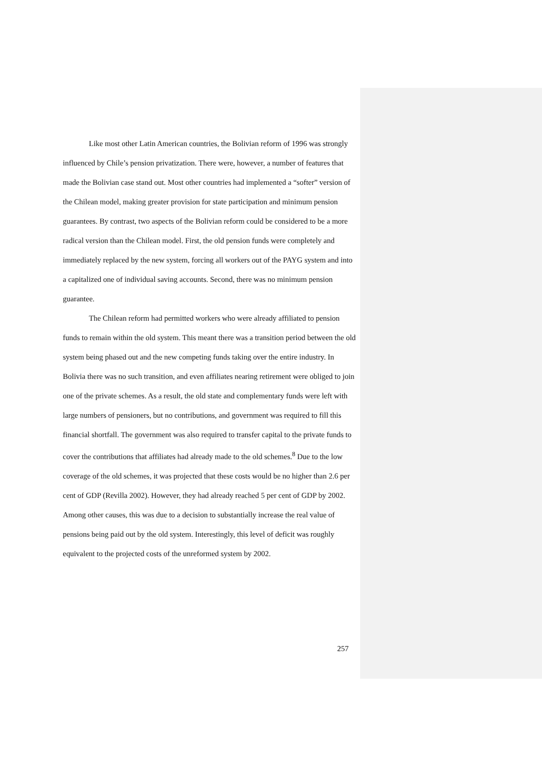Like most other Latin American countries, the Bolivian reform of 1996 was strongly influenced by Chile’s pension privatization. There were, however, a number of features that made the Bolivian case stand out. Most other countries had implemented a “softer” version of the Chilean model, making greater provision for state participation and minimum pension guarantees. By contrast, two aspects of the Bolivian reform could be considered to be a more radical version than the Chilean model. First, the old pension funds were completely and immediately replaced by the new system, forcing all workers out of the PAYG system and into a capitalized one of individual saving accounts. Second, there was no minimum pension guarantee.
The Chilean reform had permitted workers who were already affiliated to pension funds to remain within the old system. This meant there was a transition period between the old system being phased out and the new competing funds taking over the entire industry. In Bolivia there was no such transition, and even affiliates nearing retirement were obliged to join one of the private schemes. As a result, the old state and complementary funds were left with large numbers of pensioners, but no contributions, and government was required to fill this financial shortfall. The government was also required to transfer capital to the private funds to cover the contributions that affiliates had already made to the old schemes.<sup>8</sup> Due to the low coverage of the old schemes, it was projected that these costs would be no higher than 2.6 per cent of GDP (Revilla 2002). However, they had already reached 5 per cent of GDP by 2002. Among other causes, this was due to a decision to substantially increase the real value of pensions being paid out by the old system. Interestingly, this level of deficit was roughly equivalent to the projected costs of the unreformed system by 2002.
257